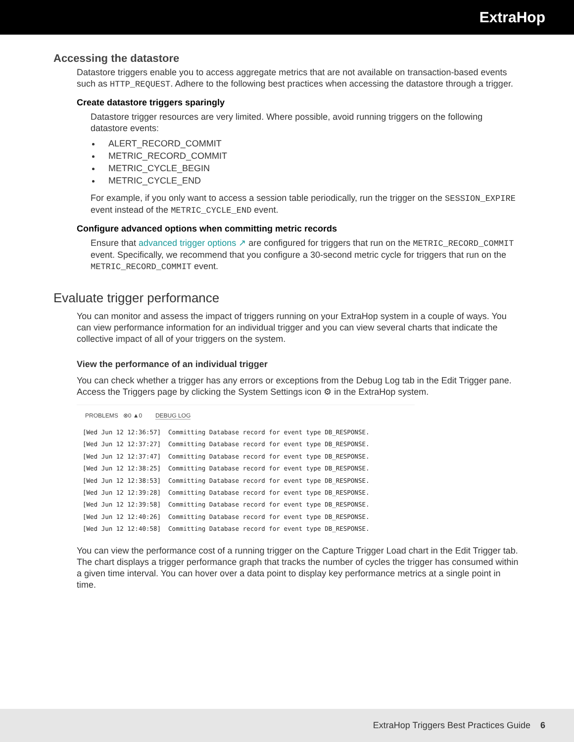ExtraHop
Accessing the datastore
Datastore triggers enable you to access aggregate metrics that are not available on transaction-based events such as HTTP_REQUEST. Adhere to the following best practices when accessing the datastore through a trigger.
Create datastore triggers sparingly
Datastore trigger resources are very limited. Where possible, avoid running triggers on the following datastore events:
ALERT_RECORD_COMMIT
METRIC_RECORD_COMMIT
METRIC_CYCLE_BEGIN
METRIC_CYCLE_END
For example, if you only want to access a session table periodically, run the trigger on the SESSION_EXPIRE event instead of the METRIC_CYCLE_END event.
Configure advanced options when committing metric records
Ensure that advanced trigger options ↗ are configured for triggers that run on the METRIC_RECORD_COMMIT event. Specifically, we recommend that you configure a 30-second metric cycle for triggers that run on the METRIC_RECORD_COMMIT event.
Evaluate trigger performance
You can monitor and assess the impact of triggers running on your ExtraHop system in a couple of ways. You can view performance information for an individual trigger and you can view several charts that indicate the collective impact of all of your triggers on the system.
View the performance of an individual trigger
You can check whether a trigger has any errors or exceptions from the Debug Log tab in the Edit Trigger pane. Access the Triggers page by clicking the System Settings icon ⚙ in the ExtraHop system.
PROBLEMS ⊗0 ▲0 DEBUG LOG
[Wed Jun 12 12:36:57] Committing Database record for event type DB_RESPONSE. [Wed Jun 12 12:37:27] Committing Database record for event type DB_RESPONSE. [Wed Jun 12 12:37:47] Committing Database record for event type DB_RESPONSE. [Wed Jun 12 12:38:25] Committing Database record for event type DB_RESPONSE. [Wed Jun 12 12:38:53] Committing Database record for event type DB_RESPONSE. [Wed Jun 12 12:39:28] Committing Database record for event type DB_RESPONSE. [Wed Jun 12 12:39:58] Committing Database record for event type DB_RESPONSE. [Wed Jun 12 12:40:26] Committing Database record for event type DB_RESPONSE. [Wed Jun 12 12:40:58] Committing Database record for event type DB_RESPONSE.
You can view the performance cost of a running trigger on the Capture Trigger Load chart in the Edit Trigger tab. The chart displays a trigger performance graph that tracks the number of cycles the trigger has consumed within a given time interval. You can hover over a data point to display key performance metrics at a single point in time.
ExtraHop Triggers Best Practices Guide 6